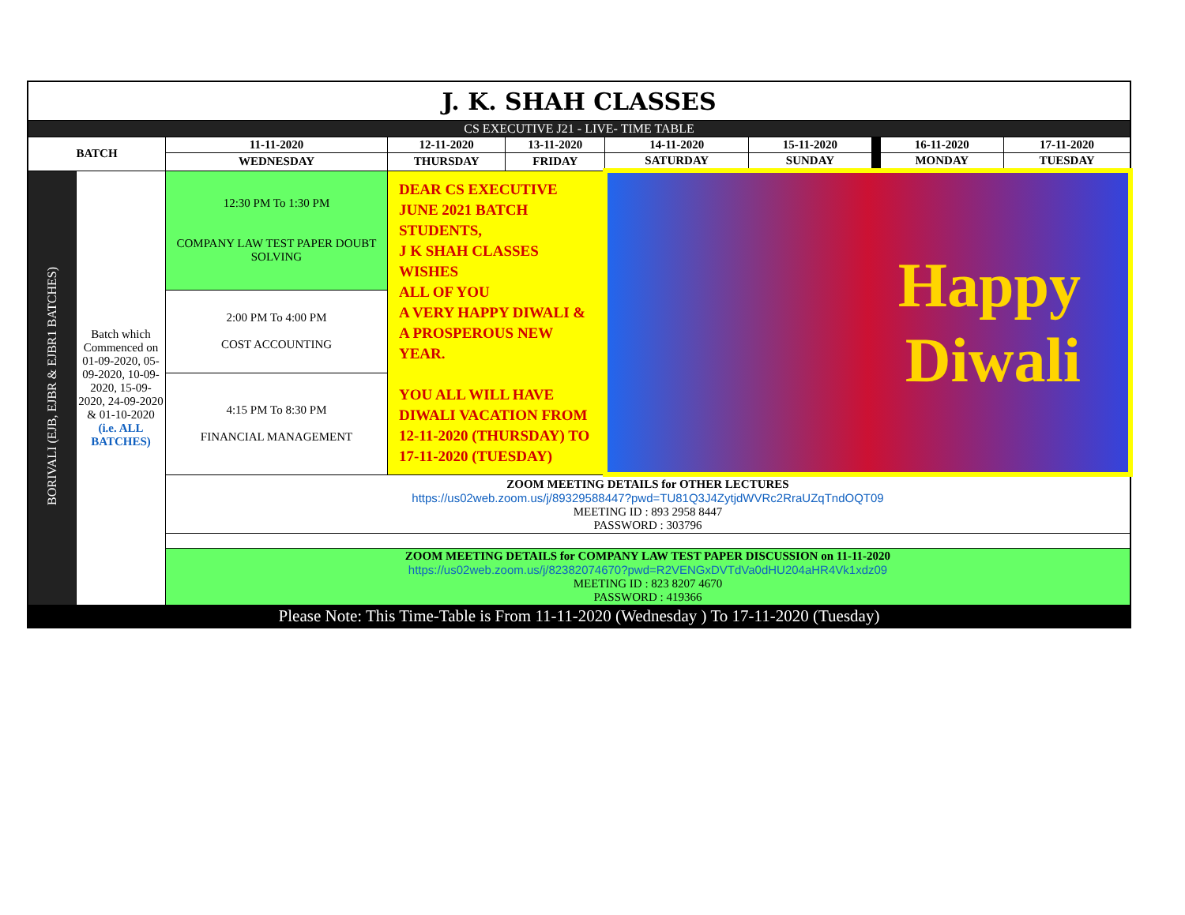| J. K. SHAH CLASSES | | | | | | | | | |
| CS EXECUTIVE J21 - LIVE- TIME TABLE | | | | | | | | | |
| BATCH | | 11-11-2020 | 12-11-2020 | 13-11-2020 | 14-11-2020 | 15-11-2020 | | 16-11-2020 | 17-11-2020 |
| | | WEDNESDAY | THURSDAY | FRIDAY | SATURDAY | SUNDAY | | MONDAY | TUESDAY |
| BORIVALI (EJB, EJBR & EJBR1 BATCHES) | Batch which Commenced on 01-09-2020, 05-09-2020, 10-09-2020, 15-09-2020, 24-09-2020 & 01-10-2020 (i.e. ALL BATCHES) | 12:30 PM To 1:30 PM COMPANY LAW TEST PAPER DOUBT SOLVING | DEAR CS EXECUTIVE JUNE 2021 BATCH STUDENTS, J K SHAH CLASSES WISHES ALL OF YOU A VERY HAPPY DIWALI & A PROSPEROUS NEW YEAR. YOU ALL WILL HAVE DIWALI VACATION FROM 12-11-2020 (THURSDAY) TO 17-11-2020 (TUESDAY) | | Happy Diwali | | | | |
| | | 2:00 PM To 4:00 PM COST ACCOUNTING | | | | | | | |
| | | 4:15 PM To 8:30 PM FINANCIAL MANAGEMENT | | | | | | | |
| | | ZOOM MEETING DETAILS for OTHER LECTURES https://us02web.zoom.us/j/89329588447?pwd=TU81Q3J4ZytjdWVRc2RraUZqTndOQT09 MEETING ID : 893 2958 8447 PASSWORD : 303796 | | | | | | | |
| | | ZOOM MEETING DETAILS for COMPANY LAW TEST PAPER DISCUSSION on 11-11-2020 https://us02web.zoom.us/j/82382074670?pwd=R2VENGxDVTdVa0dHU204aHR4Vk1xdz09 MEETING ID : 823 8207 4670 PASSWORD : 419366 | | | | | | | |
| Please Note: This Time-Table is From 11-11-2020 (Wednesday ) To 17-11-2020 (Tuesday) | | | | | | | | | |